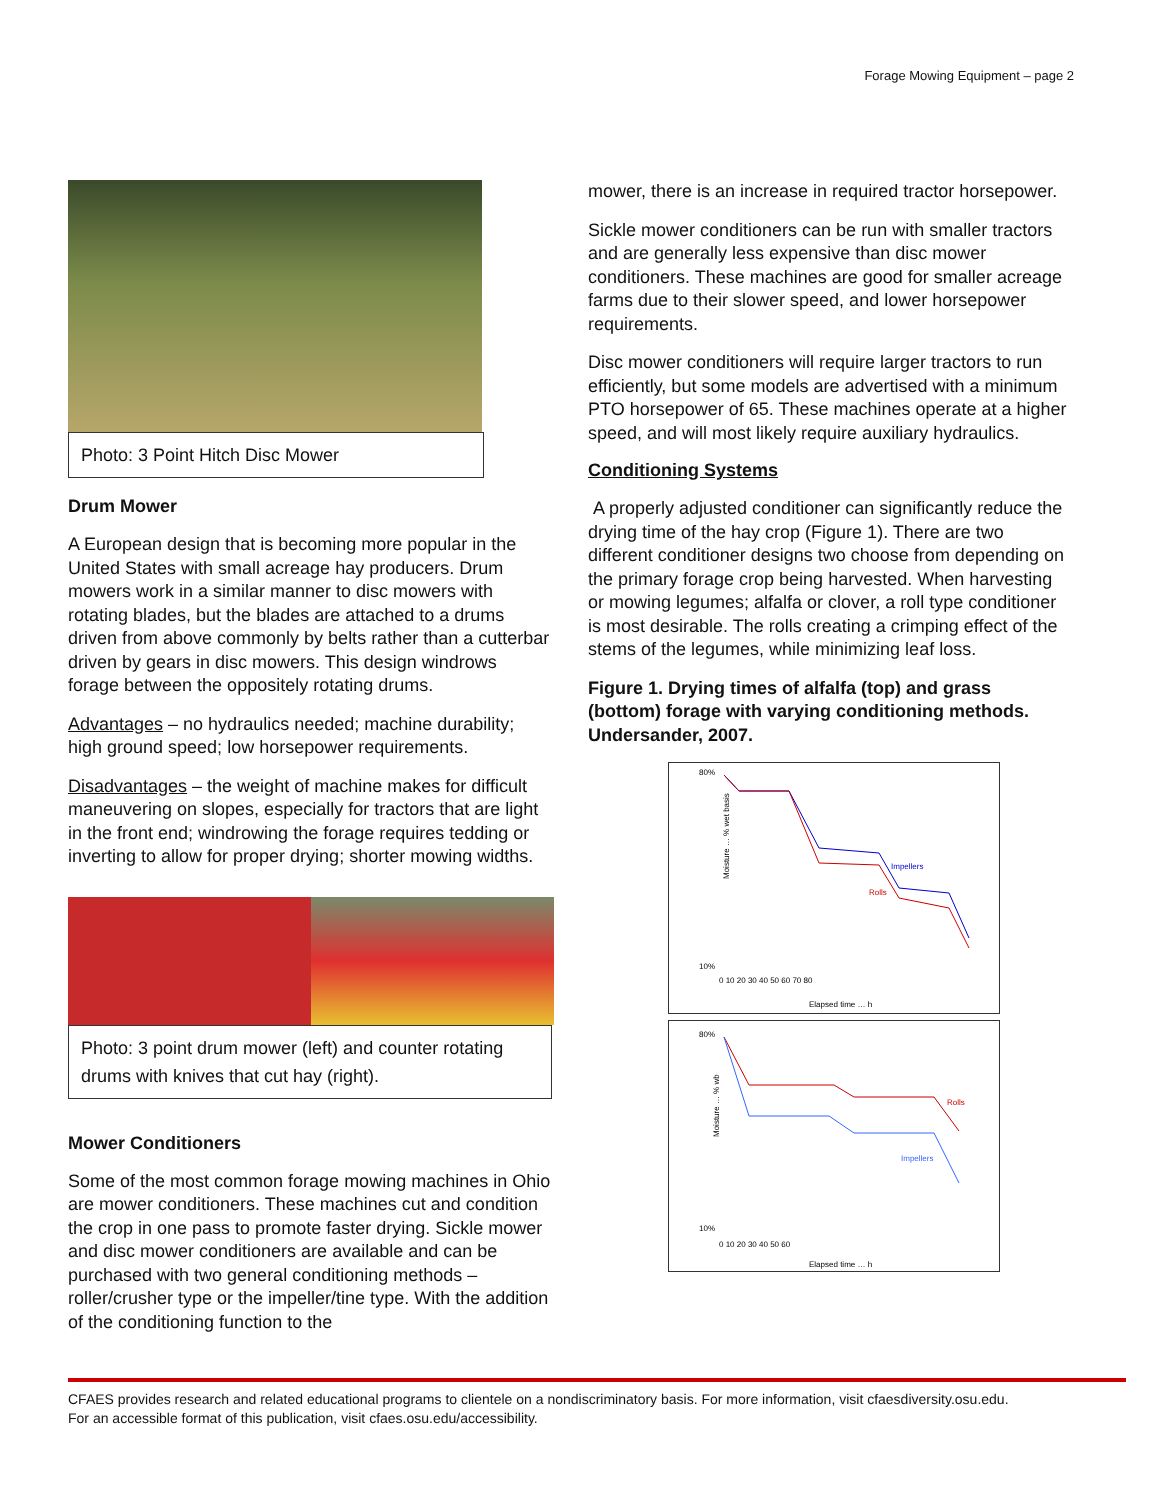Forage Mowing Equipment – page 2
Photo: 3 Point Hitch Disc Mower
Drum Mower
A European design that is becoming more popular in the United States with small acreage hay producers. Drum mowers work in a similar manner to disc mowers with rotating blades, but the blades are attached to a drums driven from above commonly by belts rather than a cutterbar driven by gears in disc mowers. This design windrows forage between the oppositely rotating drums.
Advantages – no hydraulics needed; machine durability; high ground speed; low horsepower requirements.
Disadvantages – the weight of machine makes for difficult maneuvering on slopes, especially for tractors that are light in the front end; windrowing the forage requires tedding or inverting to allow for proper drying; shorter mowing widths.
Photo: 3 point drum mower (left) and counter rotating drums with knives that cut hay (right).
Mower Conditioners
Some of the most common forage mowing machines in Ohio are mower conditioners. These machines cut and condition the crop in one pass to promote faster drying. Sickle mower and disc mower conditioners are available and can be purchased with two general conditioning methods – roller/crusher type or the impeller/tine type. With the addition of the conditioning function to the
mower, there is an increase in required tractor horsepower.
Sickle mower conditioners can be run with smaller tractors and are generally less expensive than disc mower conditioners. These machines are good for smaller acreage farms due to their slower speed, and lower horsepower requirements.
Disc mower conditioners will require larger tractors to run efficiently, but some models are advertised with a minimum PTO horsepower of 65. These machines operate at a higher speed, and will most likely require auxiliary hydraulics.
Conditioning Systems
A properly adjusted conditioner can significantly reduce the drying time of the hay crop (Figure 1). There are two different conditioner designs two choose from depending on the primary forage crop being harvested. When harvesting or mowing legumes; alfalfa or clover, a roll type conditioner is most desirable. The rolls creating a crimping effect of the stems of the legumes, while minimizing leaf loss.
Figure 1. Drying times of alfalfa (top) and grass (bottom) forage with varying conditioning methods. Undersander, 2007.
80%
10%
Moisture … % wet basis
Impellers
Rolls
0 10 20 30 40 50 60 70 80
Elapsed time … h
80%
10%
Moisture … % wb
Rolls
Impellers
0 10 20 30 40 50 60
Elapsed time … h
CFAES provides research and related educational programs to clientele on a nondiscriminatory basis. For more information, visit cfaesdiversity.osu.edu.
For an accessible format of this publication, visit cfaes.osu.edu/accessibility.